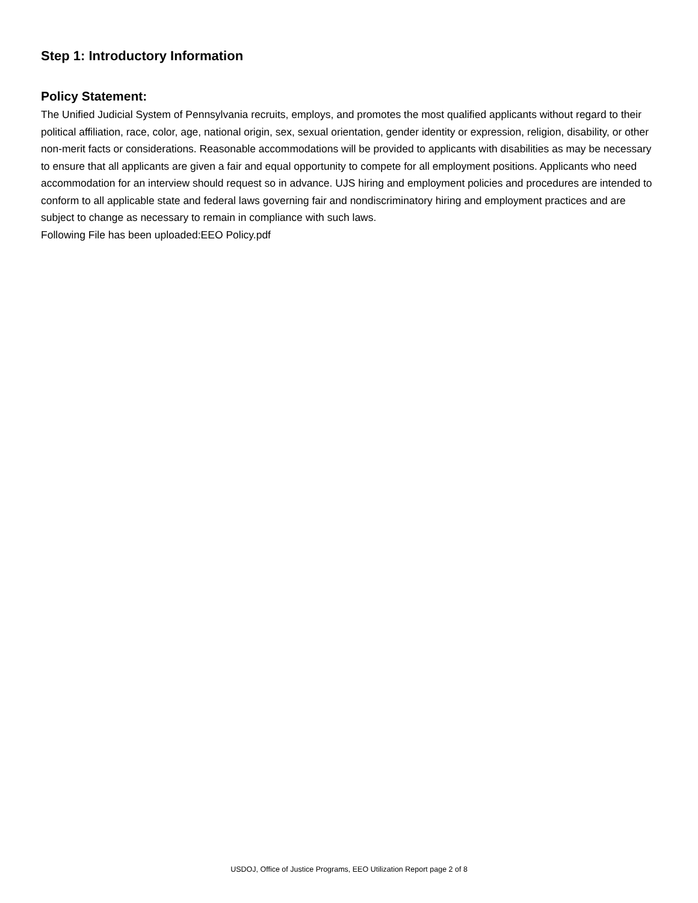Step 1: Introductory Information
Policy Statement:
The Unified Judicial System of Pennsylvania recruits, employs, and promotes the most qualified applicants without regard to their political affiliation, race, color, age, national origin, sex, sexual orientation, gender identity or expression, religion, disability, or other non-merit facts or considerations. Reasonable accommodations will be provided to applicants with disabilities as may be necessary to ensure that all applicants are given a fair and equal opportunity to compete for all employment positions. Applicants who need accommodation for an interview should request so in advance. UJS hiring and employment policies and procedures are intended to conform to all applicable state and federal laws governing fair and nondiscriminatory hiring and employment practices and are subject to change as necessary to remain in compliance with such laws.
Following File has been uploaded:EEO Policy.pdf
USDOJ, Office of Justice Programs, EEO Utilization Report page 2 of 8